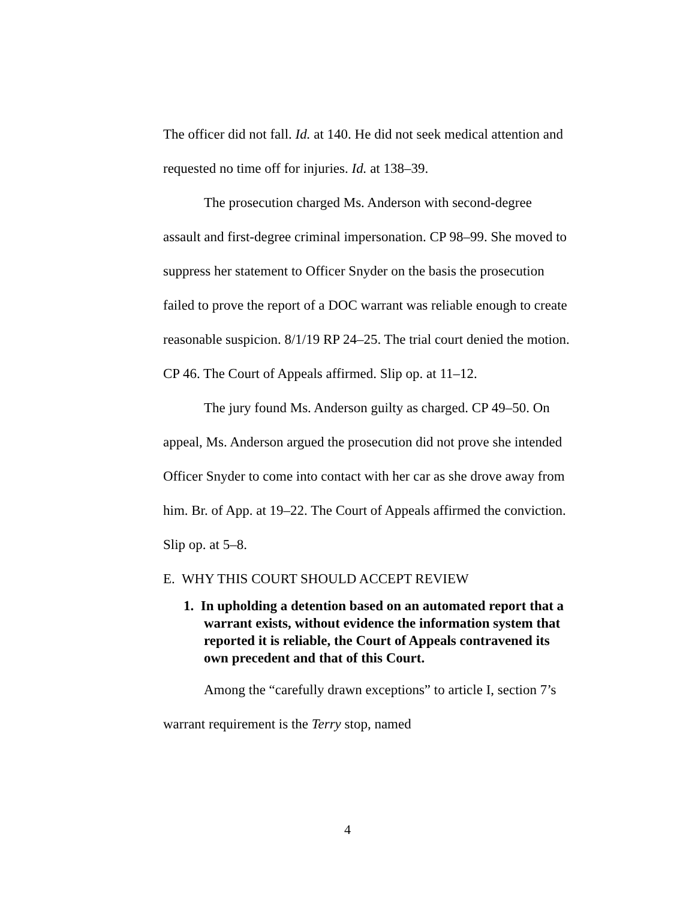The officer did not fall. Id. at 140. He did not seek medical attention and requested no time off for injuries. Id. at 138–39.
The prosecution charged Ms. Anderson with second-degree assault and first-degree criminal impersonation. CP 98–99. She moved to suppress her statement to Officer Snyder on the basis the prosecution failed to prove the report of a DOC warrant was reliable enough to create reasonable suspicion. 8/1/19 RP 24–25. The trial court denied the motion. CP 46. The Court of Appeals affirmed. Slip op. at 11–12.
The jury found Ms. Anderson guilty as charged. CP 49–50. On appeal, Ms. Anderson argued the prosecution did not prove she intended Officer Snyder to come into contact with her car as she drove away from him. Br. of App. at 19–22. The Court of Appeals affirmed the conviction. Slip op. at 5–8.
E. WHY THIS COURT SHOULD ACCEPT REVIEW
1. In upholding a detention based on an automated report that a warrant exists, without evidence the information system that reported it is reliable, the Court of Appeals contravened its own precedent and that of this Court.
Among the “carefully drawn exceptions” to article I, section 7’s warrant requirement is the Terry stop, named
4